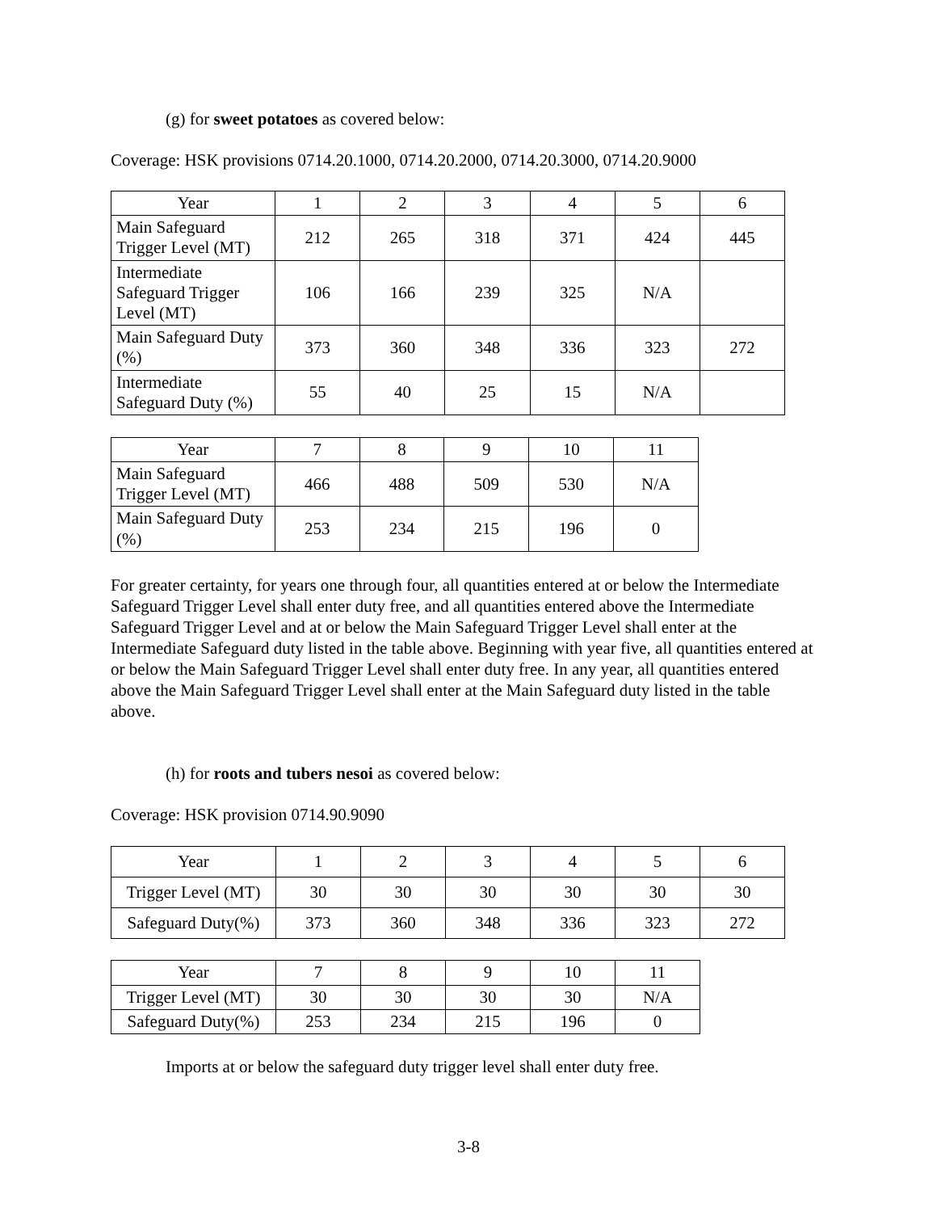(g) for sweet potatoes as covered below:
Coverage: HSK provisions 0714.20.1000, 0714.20.2000, 0714.20.3000, 0714.20.9000
| Year | 1 | 2 | 3 | 4 | 5 | 6 |
| Main Safeguard Trigger Level (MT) | 212 | 265 | 318 | 371 | 424 | 445 |
| Intermediate Safeguard Trigger Level (MT) | 106 | 166 | 239 | 325 | N/A | |
| Main Safeguard Duty (%) | 373 | 360 | 348 | 336 | 323 | 272 |
| Intermediate Safeguard Duty (%) | 55 | 40 | 25 | 15 | N/A | |
| Year | 7 | 8 | 9 | 10 | 11 |
| Main Safeguard Trigger Level (MT) | 466 | 488 | 509 | 530 | N/A |
| Main Safeguard Duty (%) | 253 | 234 | 215 | 196 | 0 |
For greater certainty, for years one through four, all quantities entered at or below the Intermediate Safeguard Trigger Level shall enter duty free, and all quantities entered above the Intermediate Safeguard Trigger Level and at or below the Main Safeguard Trigger Level shall enter at the Intermediate Safeguard duty listed in the table above. Beginning with year five, all quantities entered at or below the Main Safeguard Trigger Level shall enter duty free. In any year, all quantities entered above the Main Safeguard Trigger Level shall enter at the Main Safeguard duty listed in the table above.
(h) for roots and tubers nesoi as covered below:
Coverage: HSK provision 0714.90.9090
| Year | 1 | 2 | 3 | 4 | 5 | 6 |
| Trigger Level (MT) | 30 | 30 | 30 | 30 | 30 | 30 |
| Safeguard Duty(%) | 373 | 360 | 348 | 336 | 323 | 272 |
| Year | 7 | 8 | 9 | 10 | 11 |
| Trigger Level (MT) | 30 | 30 | 30 | 30 | N/A |
| Safeguard Duty(%) | 253 | 234 | 215 | 196 | 0 |
Imports at or below the safeguard duty trigger level shall enter duty free.
3-8